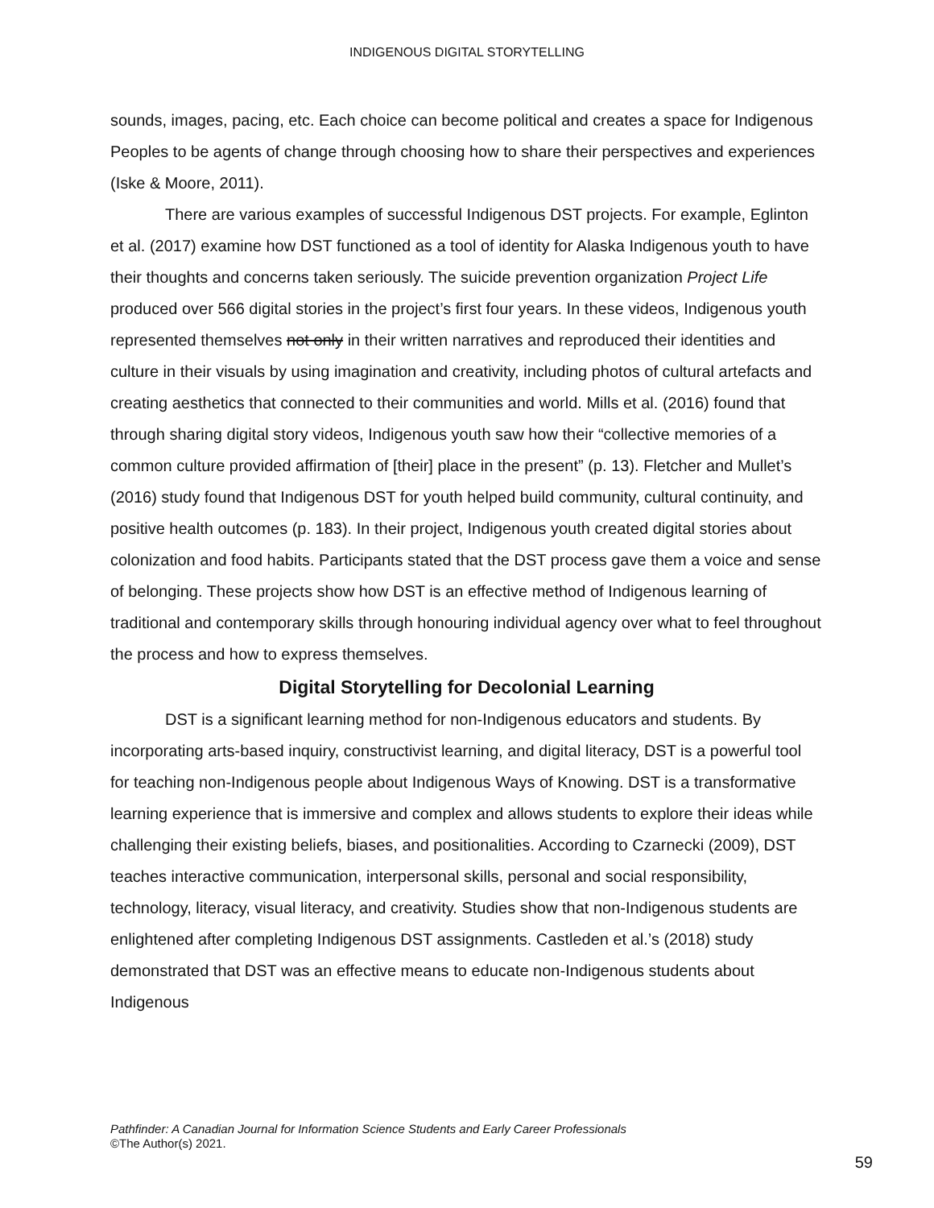INDIGENOUS DIGITAL STORYTELLING
sounds, images, pacing, etc. Each choice can become political and creates a space for Indigenous Peoples to be agents of change through choosing how to share their perspectives and experiences (Iske & Moore, 2011).
There are various examples of successful Indigenous DST projects. For example, Eglinton et al. (2017) examine how DST functioned as a tool of identity for Alaska Indigenous youth to have their thoughts and concerns taken seriously. The suicide prevention organization Project Life produced over 566 digital stories in the project’s first four years. In these videos, Indigenous youth represented themselves not only in their written narratives and reproduced their identities and culture in their visuals by using imagination and creativity, including photos of cultural artefacts and creating aesthetics that connected to their communities and world. Mills et al. (2016) found that through sharing digital story videos, Indigenous youth saw how their “collective memories of a common culture provided affirmation of [their] place in the present” (p. 13). Fletcher and Mullet’s (2016) study found that Indigenous DST for youth helped build community, cultural continuity, and positive health outcomes (p. 183). In their project, Indigenous youth created digital stories about colonization and food habits. Participants stated that the DST process gave them a voice and sense of belonging. These projects show how DST is an effective method of Indigenous learning of traditional and contemporary skills through honouring individual agency over what to feel throughout the process and how to express themselves.
Digital Storytelling for Decolonial Learning
DST is a significant learning method for non-Indigenous educators and students. By incorporating arts-based inquiry, constructivist learning, and digital literacy, DST is a powerful tool for teaching non-Indigenous people about Indigenous Ways of Knowing. DST is a transformative learning experience that is immersive and complex and allows students to explore their ideas while challenging their existing beliefs, biases, and positionalities. According to Czarnecki (2009), DST teaches interactive communication, interpersonal skills, personal and social responsibility, technology, literacy, visual literacy, and creativity. Studies show that non-Indigenous students are enlightened after completing Indigenous DST assignments. Castleden et al.’s (2018) study demonstrated that DST was an effective means to educate non-Indigenous students about Indigenous
Pathfinder: A Canadian Journal for Information Science Students and Early Career Professionals
©The Author(s) 2021.
59